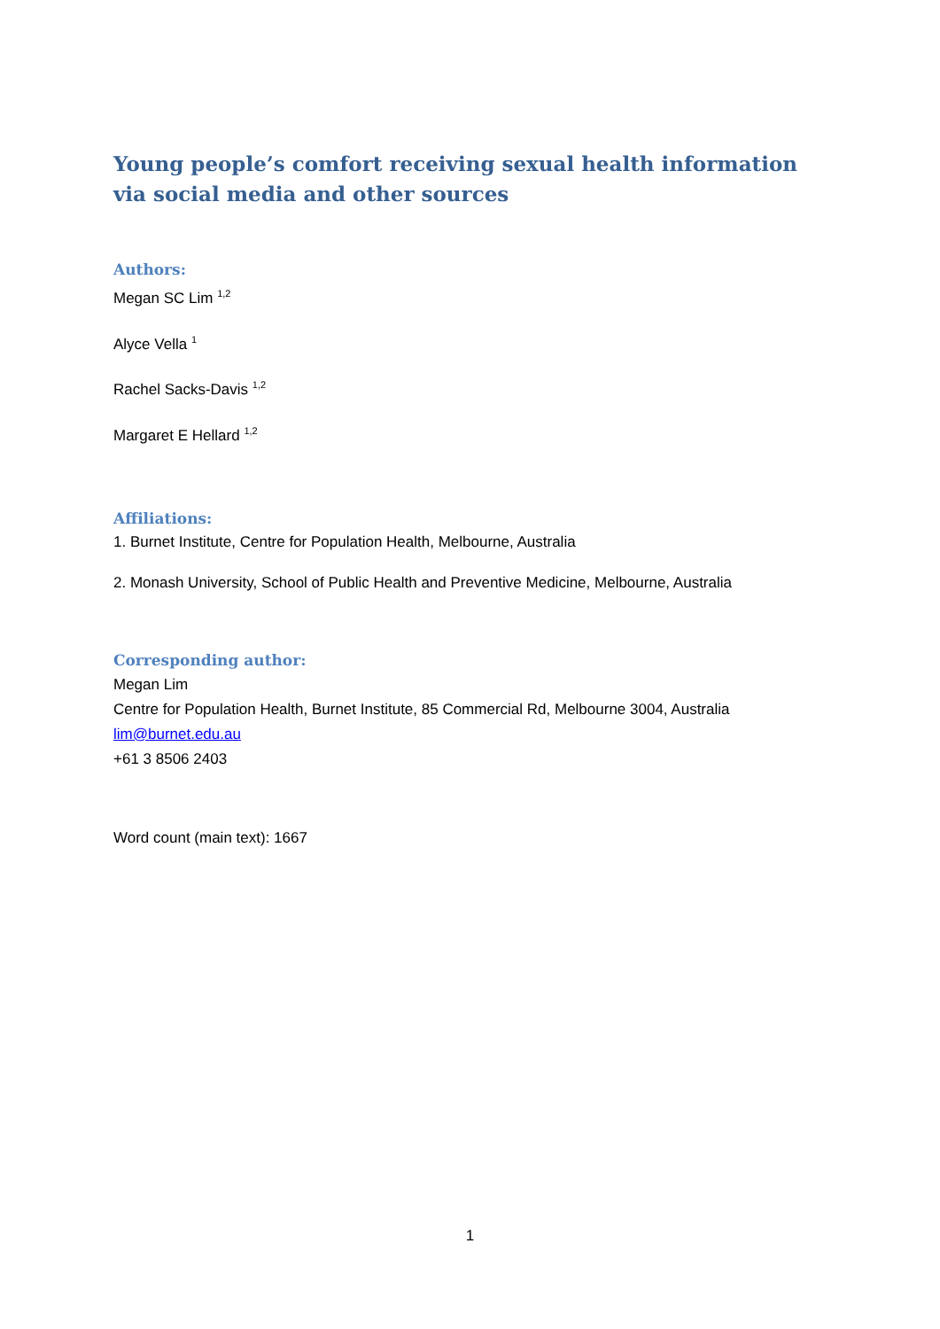Young people’s comfort receiving sexual health information via social media and other sources
Authors:
Megan SC Lim <sup>1,2</sup>
Alyce Vella <sup>1</sup>
Rachel Sacks-Davis <sup>1,2</sup>
Margaret E Hellard <sup>1,2</sup>
Affiliations:
1. Burnet Institute, Centre for Population Health, Melbourne, Australia
2. Monash University, School of Public Health and Preventive Medicine, Melbourne, Australia
Corresponding author:
Megan Lim
Centre for Population Health, Burnet Institute, 85 Commercial Rd, Melbourne 3004, Australia
lim@burnet.edu.au
+61 3 8506 2403
Word count (main text): 1667
1